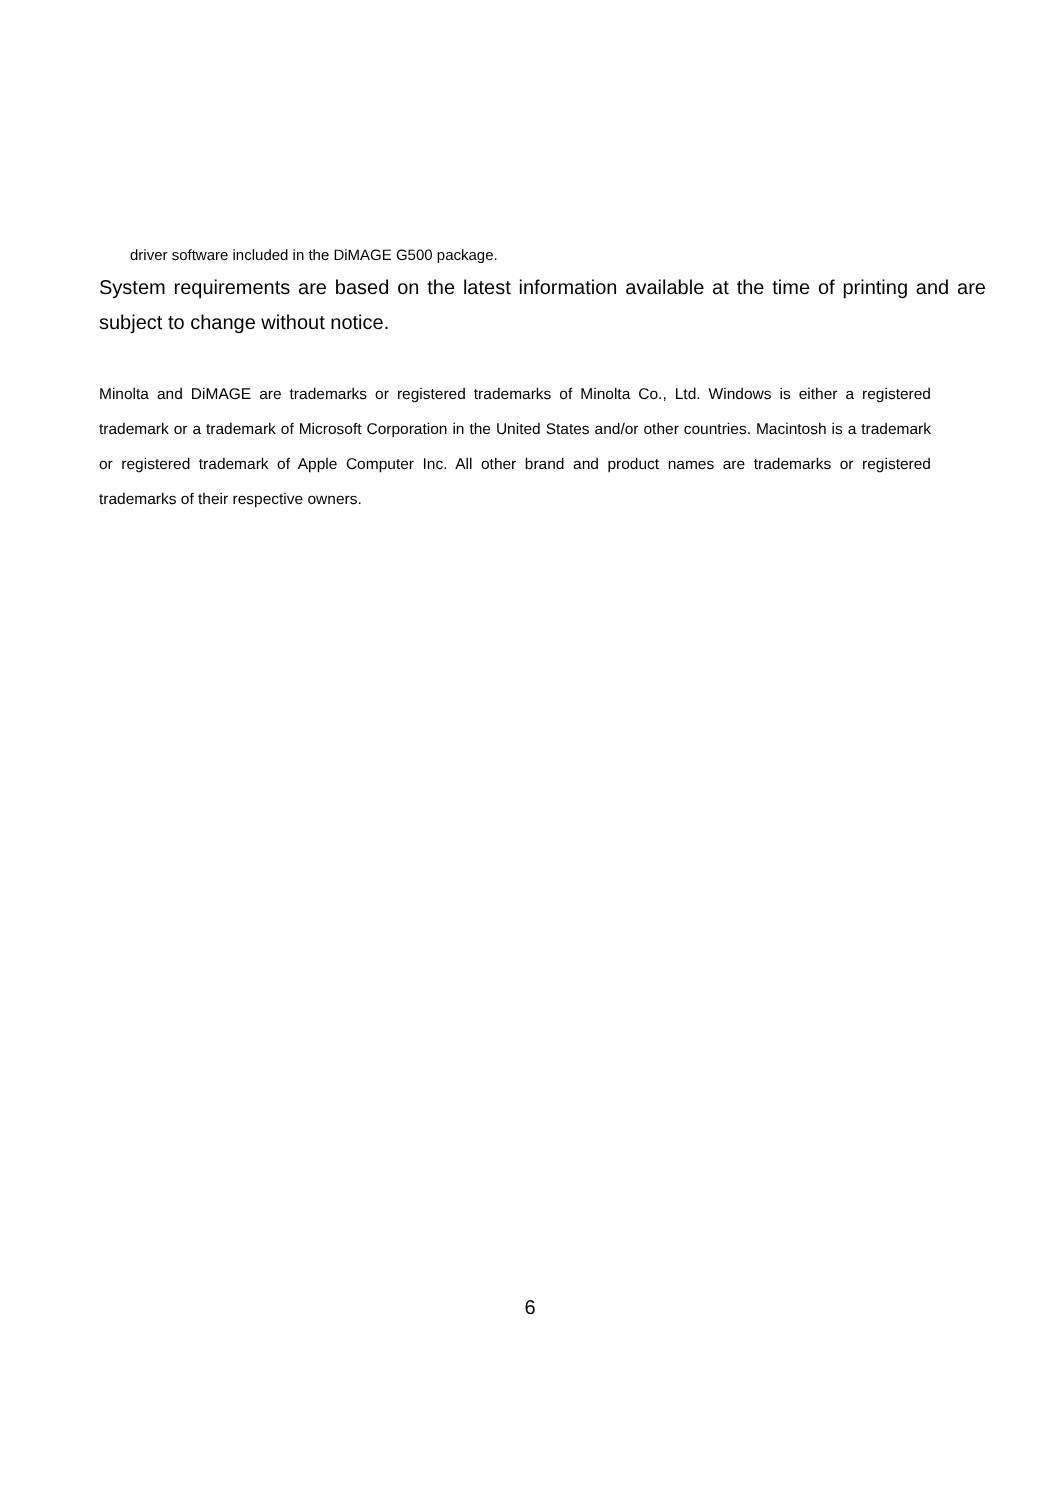driver software included in the DiMAGE G500 package.
System requirements are based on the latest information available at the time of printing and are subject to change without notice.
Minolta and DiMAGE are trademarks or registered trademarks of Minolta Co., Ltd. Windows is either a registered trademark or a trademark of Microsoft Corporation in the United States and/or other countries. Macintosh is a trademark or registered trademark of Apple Computer Inc. All other brand and product names are trademarks or registered trademarks of their respective owners.
6